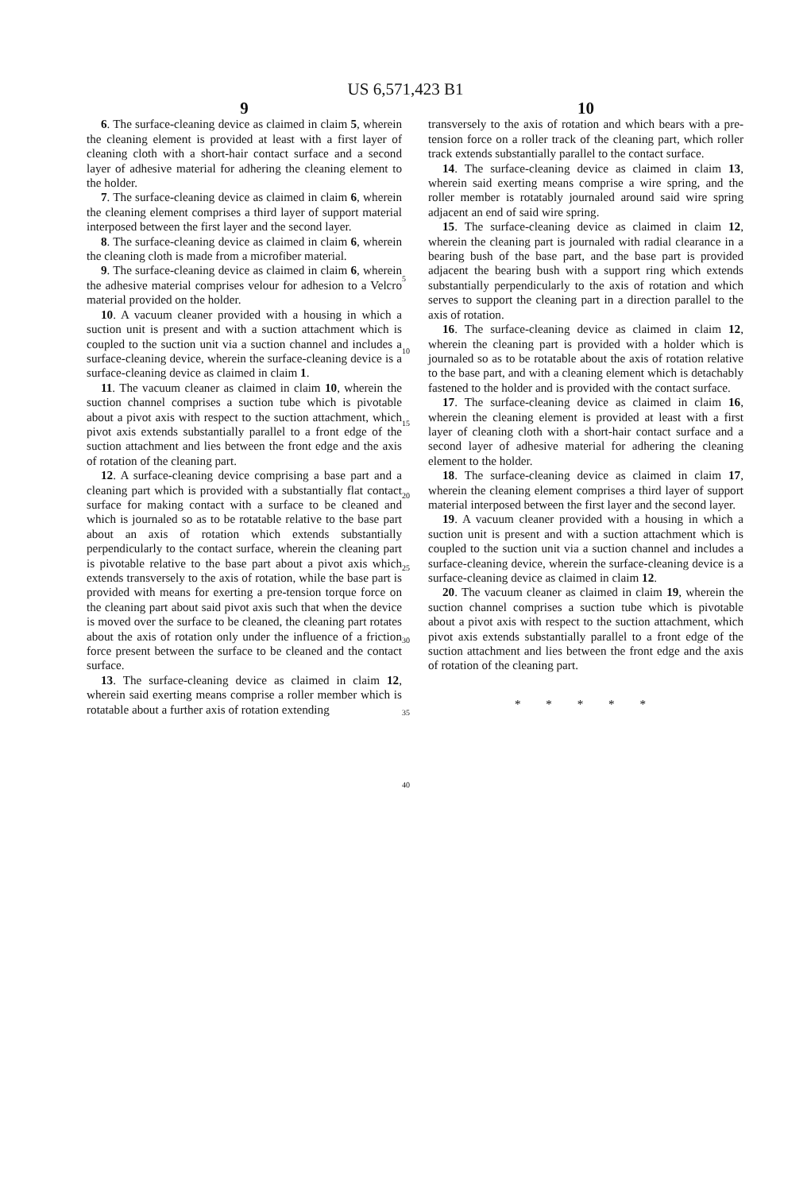US 6,571,423 B1
9
6. The surface-cleaning device as claimed in claim 5, wherein the cleaning element is provided at least with a first layer of cleaning cloth with a short-hair contact surface and a second layer of adhesive material for adhering the cleaning element to the holder.
7. The surface-cleaning device as claimed in claim 6, wherein the cleaning element comprises a third layer of support material interposed between the first layer and the second layer.
8. The surface-cleaning device as claimed in claim 6, wherein the cleaning cloth is made from a microfiber material.
9. The surface-cleaning device as claimed in claim 6, wherein the adhesive material comprises velour for adhesion to a Velcro material provided on the holder.
10. A vacuum cleaner provided with a housing in which a suction unit is present and with a suction attachment which is coupled to the suction unit via a suction channel and includes a surface-cleaning device, wherein the surface-cleaning device is a surface-cleaning device as claimed in claim 1.
11. The vacuum cleaner as claimed in claim 10, wherein the suction channel comprises a suction tube which is pivotable about a pivot axis with respect to the suction attachment, which pivot axis extends substantially parallel to a front edge of the suction attachment and lies between the front edge and the axis of rotation of the cleaning part.
12. A surface-cleaning device comprising a base part and a cleaning part which is provided with a substantially flat contact surface for making contact with a surface to be cleaned and which is journaled so as to be rotatable relative to the base part about an axis of rotation which extends substantially perpendicularly to the contact surface, wherein the cleaning part is pivotable relative to the base part about a pivot axis which extends transversely to the axis of rotation, while the base part is provided with means for exerting a pre-tension torque force on the cleaning part about said pivot axis such that when the device is moved over the surface to be cleaned, the cleaning part rotates about the axis of rotation only under the influence of a friction force present between the surface to be cleaned and the contact surface.
13. The surface-cleaning device as claimed in claim 12, wherein said exerting means comprise a roller member which is rotatable about a further axis of rotation extending
5
10
15
20
25
30
35
40
10
transversely to the axis of rotation and which bears with a pre-tension force on a roller track of the cleaning part, which roller track extends substantially parallel to the contact surface.
14. The surface-cleaning device as claimed in claim 13, wherein said exerting means comprise a wire spring, and the roller member is rotatably journaled around said wire spring adjacent an end of said wire spring.
15. The surface-cleaning device as claimed in claim 12, wherein the cleaning part is journaled with radial clearance in a bearing bush of the base part, and the base part is provided adjacent the bearing bush with a support ring which extends substantially perpendicularly to the axis of rotation and which serves to support the cleaning part in a direction parallel to the axis of rotation.
16. The surface-cleaning device as claimed in claim 12, wherein the cleaning part is provided with a holder which is journaled so as to be rotatable about the axis of rotation relative to the base part, and with a cleaning element which is detachably fastened to the holder and is provided with the contact surface.
17. The surface-cleaning device as claimed in claim 16, wherein the cleaning element is provided at least with a first layer of cleaning cloth with a short-hair contact surface and a second layer of adhesive material for adhering the cleaning element to the holder.
18. The surface-cleaning device as claimed in claim 17, wherein the cleaning element comprises a third layer of support material interposed between the first layer and the second layer.
19. A vacuum cleaner provided with a housing in which a suction unit is present and with a suction attachment which is coupled to the suction unit via a suction channel and includes a surface-cleaning device, wherein the surface-cleaning device is a surface-cleaning device as claimed in claim 12.
20. The vacuum cleaner as claimed in claim 19, wherein the suction channel comprises a suction tube which is pivotable about a pivot axis with respect to the suction attachment, which pivot axis extends substantially parallel to a front edge of the suction attachment and lies between the front edge and the axis of rotation of the cleaning part.
* * * * *